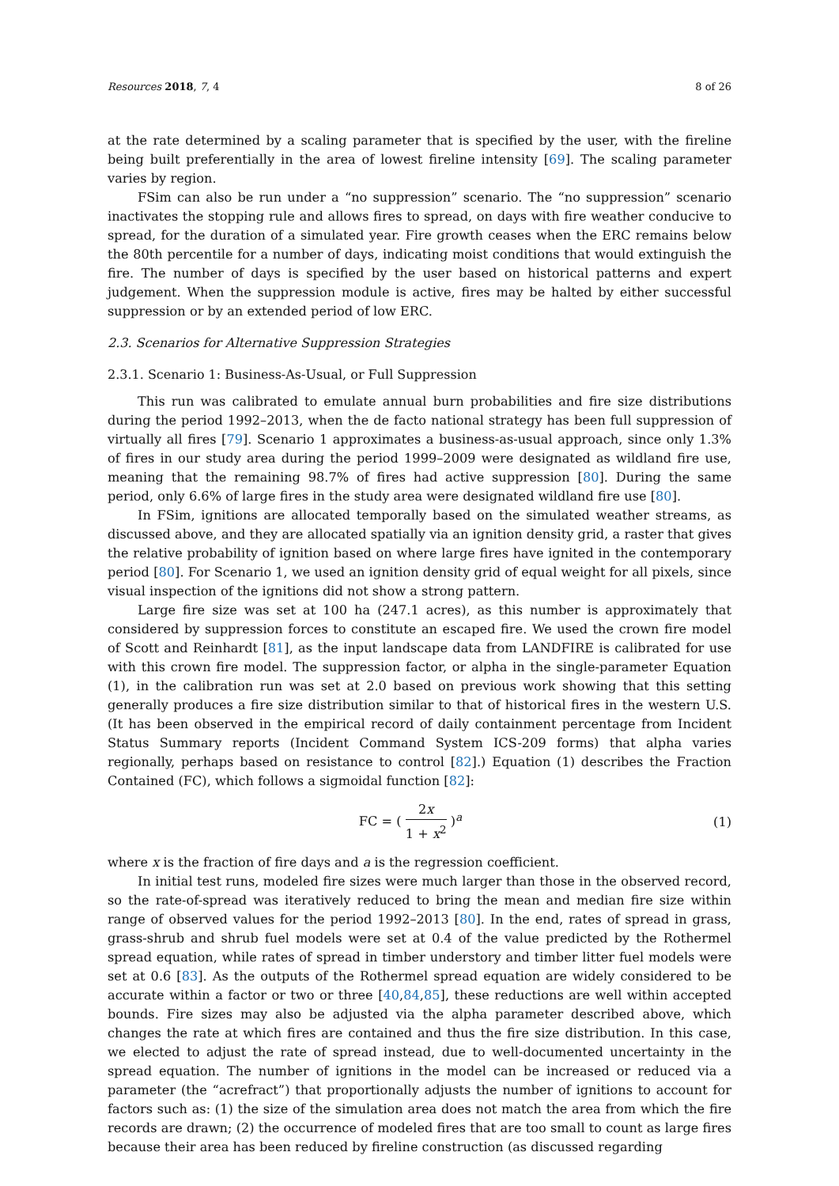Resources 2018, 7, 4 8 of 26
at the rate determined by a scaling parameter that is specified by the user, with the fireline being built preferentially in the area of lowest fireline intensity [69]. The scaling parameter varies by region.
FSim can also be run under a “no suppression” scenario. The “no suppression” scenario inactivates the stopping rule and allows fires to spread, on days with fire weather conducive to spread, for the duration of a simulated year. Fire growth ceases when the ERC remains below the 80th percentile for a number of days, indicating moist conditions that would extinguish the fire. The number of days is specified by the user based on historical patterns and expert judgement. When the suppression module is active, fires may be halted by either successful suppression or by an extended period of low ERC.
2.3. Scenarios for Alternative Suppression Strategies
2.3.1. Scenario 1: Business-As-Usual, or Full Suppression
This run was calibrated to emulate annual burn probabilities and fire size distributions during the period 1992–2013, when the de facto national strategy has been full suppression of virtually all fires [79]. Scenario 1 approximates a business-as-usual approach, since only 1.3% of fires in our study area during the period 1999–2009 were designated as wildland fire use, meaning that the remaining 98.7% of fires had active suppression [80]. During the same period, only 6.6% of large fires in the study area were designated wildland fire use [80].
In FSim, ignitions are allocated temporally based on the simulated weather streams, as discussed above, and they are allocated spatially via an ignition density grid, a raster that gives the relative probability of ignition based on where large fires have ignited in the contemporary period [80]. For Scenario 1, we used an ignition density grid of equal weight for all pixels, since visual inspection of the ignitions did not show a strong pattern.
Large fire size was set at 100 ha (247.1 acres), as this number is approximately that considered by suppression forces to constitute an escaped fire. We used the crown fire model of Scott and Reinhardt [81], as the input landscape data from LANDFIRE is calibrated for use with this crown fire model. The suppression factor, or alpha in the single-parameter Equation (1), in the calibration run was set at 2.0 based on previous work showing that this setting generally produces a fire size distribution similar to that of historical fires in the western U.S. (It has been observed in the empirical record of daily containment percentage from Incident Status Summary reports (Incident Command System ICS-209 forms) that alpha varies regionally, perhaps based on resistance to control [82].) Equation (1) describes the Fraction Contained (FC), which follows a sigmoidal function [82]:
FC = ( 2x 1 + x<sup>2</sup> )<sup>a</sup> (1)
where x is the fraction of fire days and a is the regression coefficient.
In initial test runs, modeled fire sizes were much larger than those in the observed record, so the rate-of-spread was iteratively reduced to bring the mean and median fire size within range of observed values for the period 1992–2013 [80]. In the end, rates of spread in grass, grass-shrub and shrub fuel models were set at 0.4 of the value predicted by the Rothermel spread equation, while rates of spread in timber understory and timber litter fuel models were set at 0.6 [83]. As the outputs of the Rothermel spread equation are widely considered to be accurate within a factor or two or three [40,84,85], these reductions are well within accepted bounds. Fire sizes may also be adjusted via the alpha parameter described above, which changes the rate at which fires are contained and thus the fire size distribution. In this case, we elected to adjust the rate of spread instead, due to well-documented uncertainty in the spread equation. The number of ignitions in the model can be increased or reduced via a parameter (the “acrefract”) that proportionally adjusts the number of ignitions to account for factors such as: (1) the size of the simulation area does not match the area from which the fire records are drawn; (2) the occurrence of modeled fires that are too small to count as large fires because their area has been reduced by fireline construction (as discussed regarding